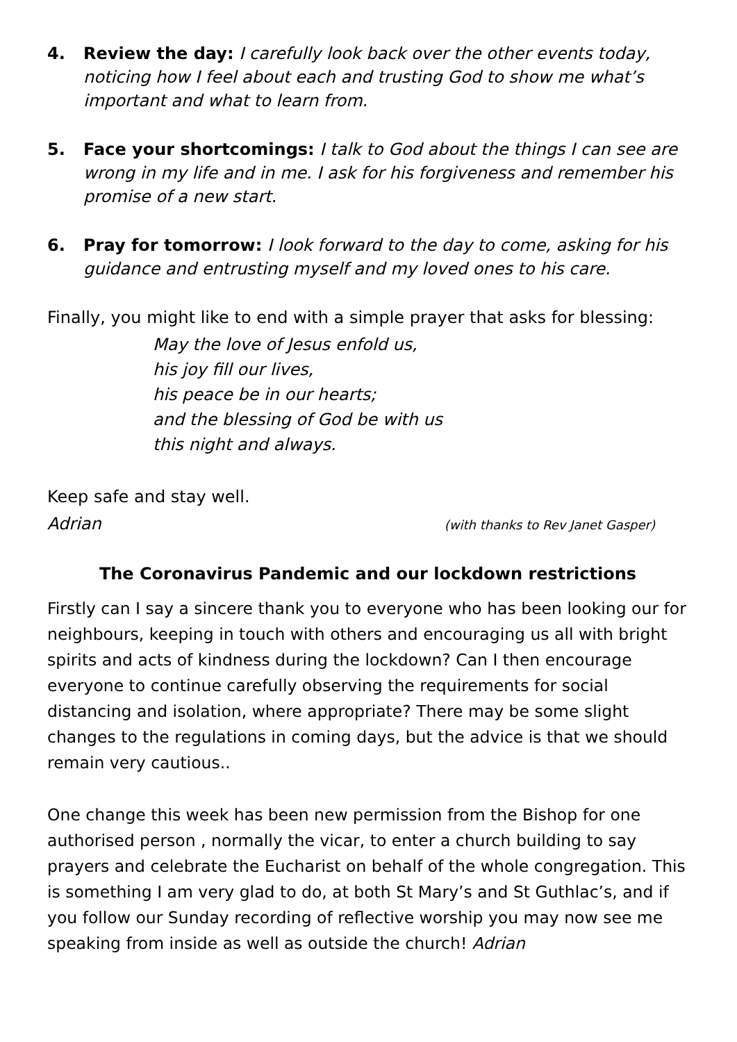4. Review the day: I carefully look back over the other events today, noticing how I feel about each and trusting God to show me what’s important and what to learn from.
5. Face your shortcomings: I talk to God about the things I can see are wrong in my life and in me. I ask for his forgiveness and remember his promise of a new start.
6. Pray for tomorrow: I look forward to the day to come, asking for his guidance and entrusting myself and my loved ones to his care.
Finally, you might like to end with a simple prayer that asks for blessing:
May the love of Jesus enfold us,
his joy fill our lives,
his peace be in our hearts;
and the blessing of God be with us
this night and always.
Keep safe and stay well.
Adrian (with thanks to Rev Janet Gasper)
The Coronavirus Pandemic and our lockdown restrictions
Firstly can I say a sincere thank you to everyone who has been looking our for neighbours, keeping in touch with others and encouraging us all with bright spirits and acts of kindness during the lockdown? Can I then encourage everyone to continue carefully observing the requirements for social distancing and isolation, where appropriate? There may be some slight changes to the regulations in coming days, but the advice is that we should remain very cautious..
One change this week has been new permission from the Bishop for one authorised person , normally the vicar, to enter a church building to say prayers and celebrate the Eucharist on behalf of the whole congregation. This is something I am very glad to do, at both St Mary’s and St Guthlac’s, and if you follow our Sunday recording of reflective worship you may now see me speaking from inside as well as outside the church! Adrian